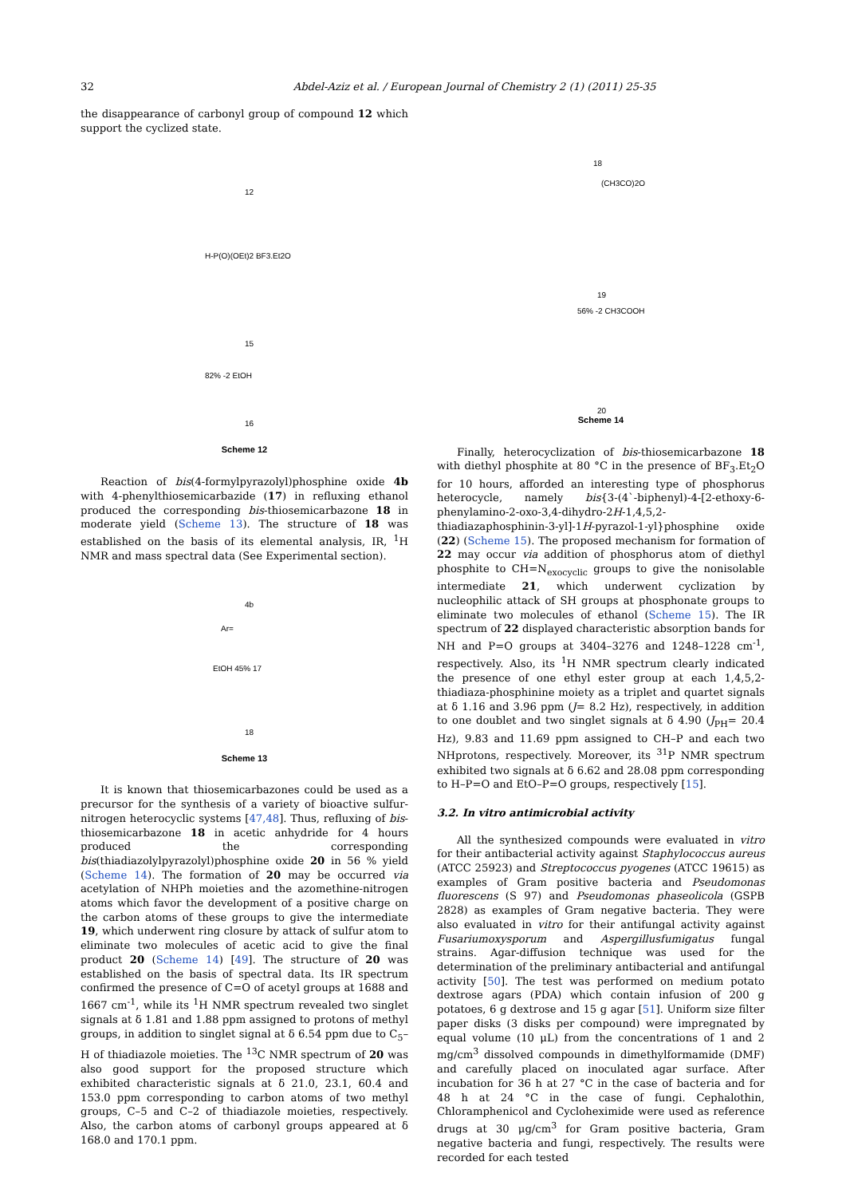32 Abdel-Aziz et al. / European Journal of Chemistry 2 (1) (2011) 25-35
the disappearance of carbonyl group of compound 12 which support the cyclized state.
12
H-P(O)(OEt)2 BF3.Et2O
15
82% -2 EtOH
16
Scheme 12
Reaction of bis(4-formylpyrazolyl)phosphine oxide 4b with 4-phenylthiosemicarbazide (17) in refluxing ethanol produced the corresponding bis-thiosemicarbazone 18 in moderate yield (Scheme 13). The structure of 18 was established on the basis of its elemental analysis, IR, <sup>1</sup>H NMR and mass spectral data (See Experimental section).
4b
Ar=
EtOH 45% 17
18
Scheme 13
It is known that thiosemicarbazones could be used as a precursor for the synthesis of a variety of bioactive sulfur-nitrogen heterocyclic systems [47,48]. Thus, refluxing of bis-thiosemicarbazone 18 in acetic anhydride for 4 hours produced the corresponding bis(thiadiazolylpyrazolyl)phosphine oxide 20 in 56 % yield (Scheme 14). The formation of 20 may be occurred via acetylation of NHPh moieties and the azomethine-nitrogen atoms which favor the development of a positive charge on the carbon atoms of these groups to give the intermediate 19, which underwent ring closure by attack of sulfur atom to eliminate two molecules of acetic acid to give the final product 20 (Scheme 14) [49]. The structure of 20 was established on the basis of spectral data. Its IR spectrum confirmed the presence of C=O of acetyl groups at 1688 and 1667 cm<sup>-1</sup>, while its <sup>1</sup>H NMR spectrum revealed two singlet signals at δ 1.81 and 1.88 ppm assigned to protons of methyl groups, in addition to singlet signal at δ 6.54 ppm due to C<sub>5</sub>–H of thiadiazole moieties. The <sup>13</sup>C NMR spectrum of 20 was also good support for the proposed structure which exhibited characteristic signals at δ 21.0, 23.1, 60.4 and 153.0 ppm corresponding to carbon atoms of two methyl groups, C–5 and C–2 of thiadiazole moieties, respectively. Also, the carbon atoms of carbonyl groups appeared at δ 168.0 and 170.1 ppm.
18
(CH3CO)2O
19
56% -2 CH3COOH
20
Scheme 14
Finally, heterocyclization of bis-thiosemicarbazone 18 with diethyl phosphite at 80 °C in the presence of BF<sub>3</sub>.Et<sub>2</sub>O for 10 hours, afforded an interesting type of phosphorus heterocycle, namely bis{3-(4`-biphenyl)-4-[2-ethoxy-6-phenylamino-2-oxo-3,4-dihydro-2H-1,4,5,2-thiadiazaphosphinin-3-yl]-1H-pyrazol-1-yl}phosphine oxide (22) (Scheme 15). The proposed mechanism for formation of 22 may occur via addition of phosphorus atom of diethyl phosphite to CH=N<sub>exocyclic</sub> groups to give the nonisolable intermediate 21, which underwent cyclization by nucleophilic attack of SH groups at phosphonate groups to eliminate two molecules of ethanol (Scheme 15). The IR spectrum of 22 displayed characteristic absorption bands for NH and P=O groups at 3404–3276 and 1248–1228 cm<sup>-1</sup>, respectively. Also, its <sup>1</sup>H NMR spectrum clearly indicated the presence of one ethyl ester group at each 1,4,5,2-thiadiaza-phosphinine moiety as a triplet and quartet signals at δ 1.16 and 3.96 ppm (J= 8.2 Hz), respectively, in addition to one doublet and two singlet signals at δ 4.90 (J<sub>PH</sub>= 20.4 Hz), 9.83 and 11.69 ppm assigned to CH–P and each two NHprotons, respectively. Moreover, its <sup>31</sup>P NMR spectrum exhibited two signals at δ 6.62 and 28.08 ppm corresponding to H–P=O and EtO–P=O groups, respectively [15].
3.2. In vitro antimicrobial activity
All the synthesized compounds were evaluated in vitro for their antibacterial activity against Staphylococcus aureus (ATCC 25923) and Streptococcus pyogenes (ATCC 19615) as examples of Gram positive bacteria and Pseudomonas fluorescens (S 97) and Pseudomonas phaseolicola (GSPB 2828) as examples of Gram negative bacteria. They were also evaluated in vitro for their antifungal activity against Fusariumoxysporum and Aspergillusfumigatus fungal strains. Agar-diffusion technique was used for the determination of the preliminary antibacterial and antifungal activity [50]. The test was performed on medium potato dextrose agars (PDA) which contain infusion of 200 g potatoes, 6 g dextrose and 15 g agar [51]. Uniform size filter paper disks (3 disks per compound) were impregnated by equal volume (10 μL) from the concentrations of 1 and 2 mg/cm<sup>3</sup> dissolved compounds in dimethylformamide (DMF) and carefully placed on inoculated agar surface. After incubation for 36 h at 27 °C in the case of bacteria and for 48 h at 24 °C in the case of fungi. Cephalothin, Chloramphenicol and Cycloheximide were used as reference drugs at 30 μg/cm<sup>3</sup> for Gram positive bacteria, Gram negative bacteria and fungi, respectively. The results were recorded for each tested